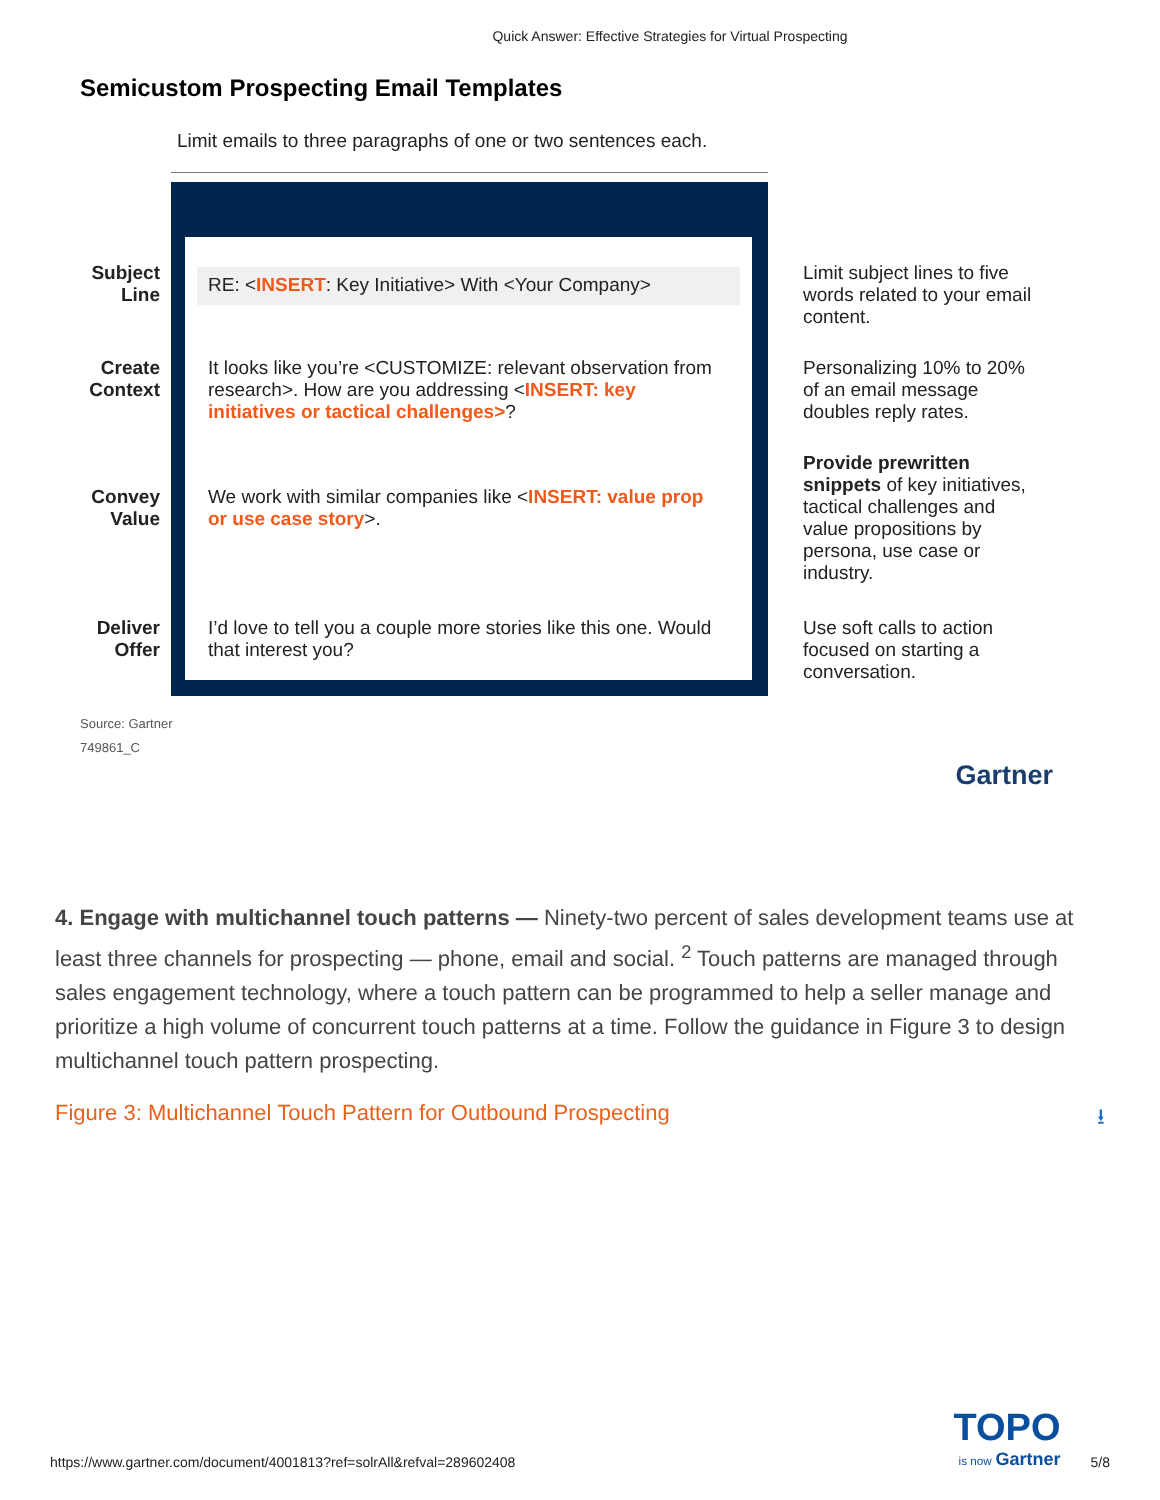Quick Answer: Effective Strategies for Virtual Prospecting
Semicustom Prospecting Email Templates
Limit emails to three paragraphs of one or two sentences each.
Subject
Line
RE: <INSERT: Key Initiative> With <Your Company>
Limit subject lines to five words related to your email content.
Create
Context
It looks like you’re <CUSTOMIZE: relevant observation from research>. How are you addressing <INSERT: key initiatives or tactical challenges>?
Personalizing 10% to 20% of an email message doubles reply rates.
Convey
Value
We work with similar companies like <INSERT: value prop or use case story>.
Provide prewritten snippets of key initiatives, tactical challenges and value propositions by persona, use case or industry.
Deliver
Offer
I’d love to tell you a couple more stories like this one. Would that interest you?
Use soft calls to action focused on starting a conversation.
Source: Gartner
749861_C
Gartner
4. Engage with multichannel touch patterns — Ninety-two percent of sales development teams use at least three channels for prospecting — phone, email and social. <sup>2</sup> Touch patterns are managed through sales engagement technology, where a touch pattern can be programmed to help a seller manage and prioritize a high volume of concurrent touch patterns at a time. Follow the guidance in Figure 3 to design multichannel touch pattern prospecting.
Figure 3: Multichannel Touch Pattern for Outbound Prospecting ⭳
https://www.gartner.com/document/4001813?ref=solrAll&refval=289602408 TOPO
is now Gartner 5/8